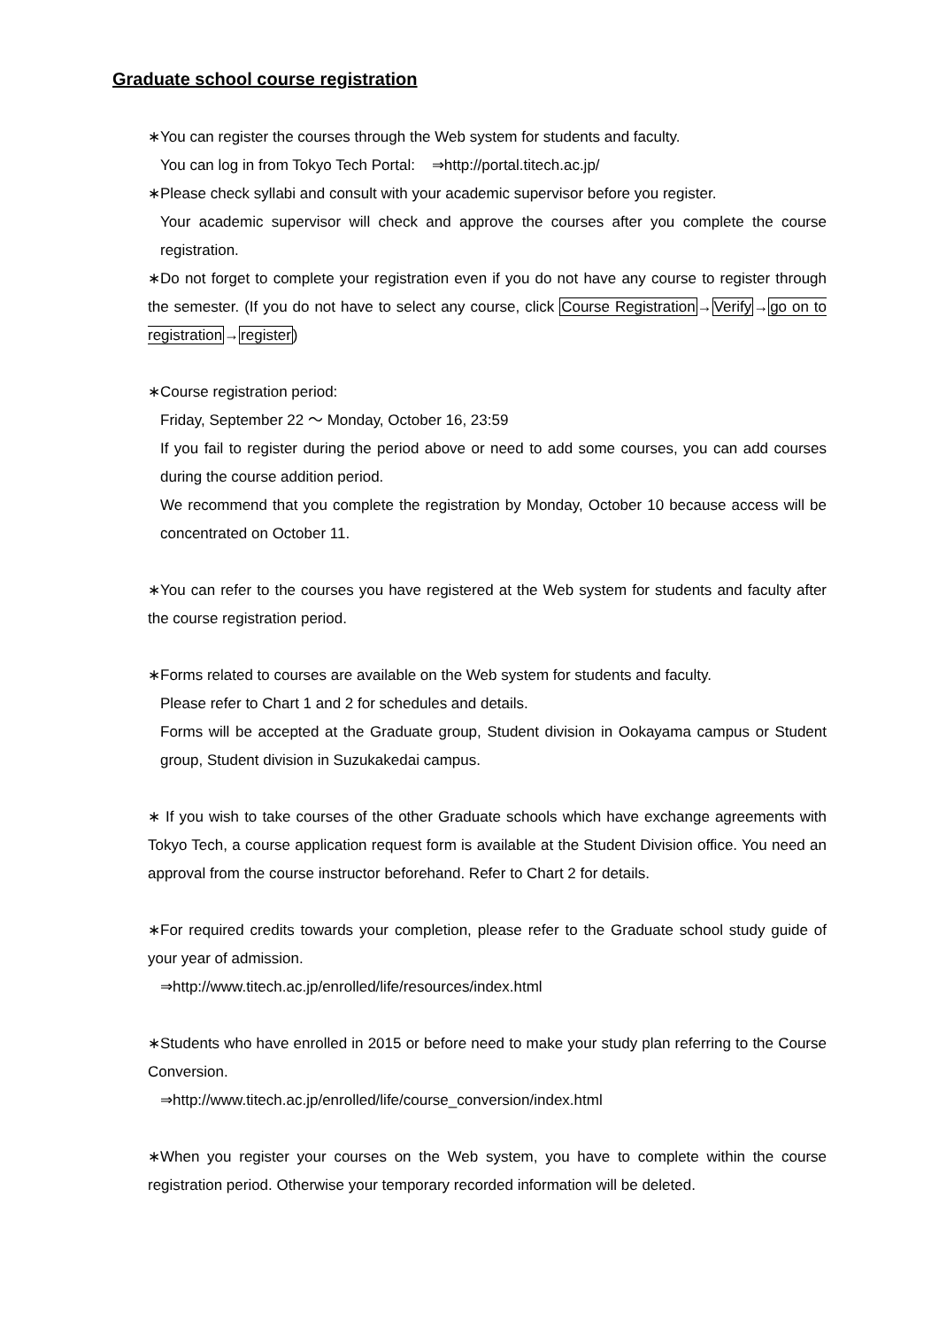Graduate school course registration
∗You can register the courses through the Web system for students and faculty.
You can log in from Tokyo Tech Portal: ⇒http://portal.titech.ac.jp/
∗Please check syllabi and consult with your academic supervisor before you register.
Your academic supervisor will check and approve the courses after you complete the course registration.
∗Do not forget to complete your registration even if you do not have any course to register through the semester. (If you do not have to select any course, click Course Registration→Verify→go on to registration→register)
∗Course registration period:
Friday, September 22 ～ Monday, October 16, 23:59
If you fail to register during the period above or need to add some courses, you can add courses during the course addition period.
We recommend that you complete the registration by Monday, October 10 because access will be concentrated on October 11.
∗You can refer to the courses you have registered at the Web system for students and faculty after the course registration period.
∗Forms related to courses are available on the Web system for students and faculty.
Please refer to Chart 1 and 2 for schedules and details.
Forms will be accepted at the Graduate group, Student division in Ookayama campus or Student group, Student division in Suzukakedai campus.
∗ If you wish to take courses of the other Graduate schools which have exchange agreements with Tokyo Tech, a course application request form is available at the Student Division office. You need an approval from the course instructor beforehand. Refer to Chart 2 for details.
∗For required credits towards your completion, please refer to the Graduate school study guide of your year of admission.
⇒http://www.titech.ac.jp/enrolled/life/resources/index.html
∗Students who have enrolled in 2015 or before need to make your study plan referring to the Course Conversion.
⇒http://www.titech.ac.jp/enrolled/life/course_conversion/index.html
∗When you register your courses on the Web system, you have to complete within the course registration period. Otherwise your temporary recorded information will be deleted.